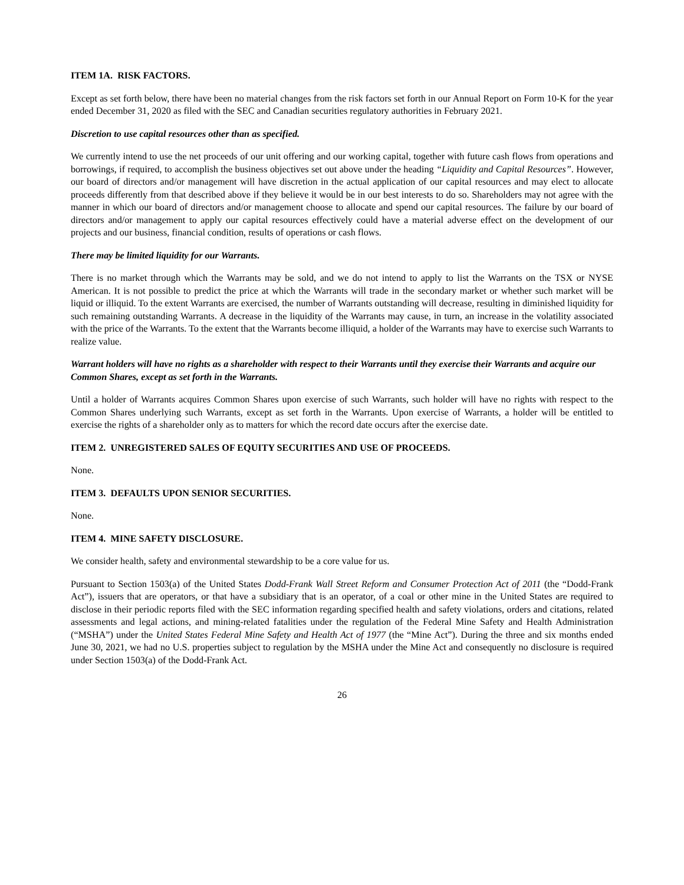ITEM 1A. RISK FACTORS.
Except as set forth below, there have been no material changes from the risk factors set forth in our Annual Report on Form 10-K for the year ended December 31, 2020 as filed with the SEC and Canadian securities regulatory authorities in February 2021.
Discretion to use capital resources other than as specified.
We currently intend to use the net proceeds of our unit offering and our working capital, together with future cash flows from operations and borrowings, if required, to accomplish the business objectives set out above under the heading “Liquidity and Capital Resources”. However, our board of directors and/or management will have discretion in the actual application of our capital resources and may elect to allocate proceeds differently from that described above if they believe it would be in our best interests to do so. Shareholders may not agree with the manner in which our board of directors and/or management choose to allocate and spend our capital resources. The failure by our board of directors and/or management to apply our capital resources effectively could have a material adverse effect on the development of our projects and our business, financial condition, results of operations or cash flows.
There may be limited liquidity for our Warrants.
There is no market through which the Warrants may be sold, and we do not intend to apply to list the Warrants on the TSX or NYSE American. It is not possible to predict the price at which the Warrants will trade in the secondary market or whether such market will be liquid or illiquid. To the extent Warrants are exercised, the number of Warrants outstanding will decrease, resulting in diminished liquidity for such remaining outstanding Warrants. A decrease in the liquidity of the Warrants may cause, in turn, an increase in the volatility associated with the price of the Warrants. To the extent that the Warrants become illiquid, a holder of the Warrants may have to exercise such Warrants to realize value.
Warrant holders will have no rights as a shareholder with respect to their Warrants until they exercise their Warrants and acquire our Common Shares, except as set forth in the Warrants.
Until a holder of Warrants acquires Common Shares upon exercise of such Warrants, such holder will have no rights with respect to the Common Shares underlying such Warrants, except as set forth in the Warrants. Upon exercise of Warrants, a holder will be entitled to exercise the rights of a shareholder only as to matters for which the record date occurs after the exercise date.
ITEM 2. UNREGISTERED SALES OF EQUITY SECURITIES AND USE OF PROCEEDS.
None.
ITEM 3. DEFAULTS UPON SENIOR SECURITIES.
None.
ITEM 4. MINE SAFETY DISCLOSURE.
We consider health, safety and environmental stewardship to be a core value for us.
Pursuant to Section 1503(a) of the United States Dodd-Frank Wall Street Reform and Consumer Protection Act of 2011 (the “Dodd-Frank Act”), issuers that are operators, or that have a subsidiary that is an operator, of a coal or other mine in the United States are required to disclose in their periodic reports filed with the SEC information regarding specified health and safety violations, orders and citations, related assessments and legal actions, and mining-related fatalities under the regulation of the Federal Mine Safety and Health Administration (“MSHA”) under the United States Federal Mine Safety and Health Act of 1977 (the “Mine Act”). During the three and six months ended June 30, 2021, we had no U.S. properties subject to regulation by the MSHA under the Mine Act and consequently no disclosure is required under Section 1503(a) of the Dodd-Frank Act.
26